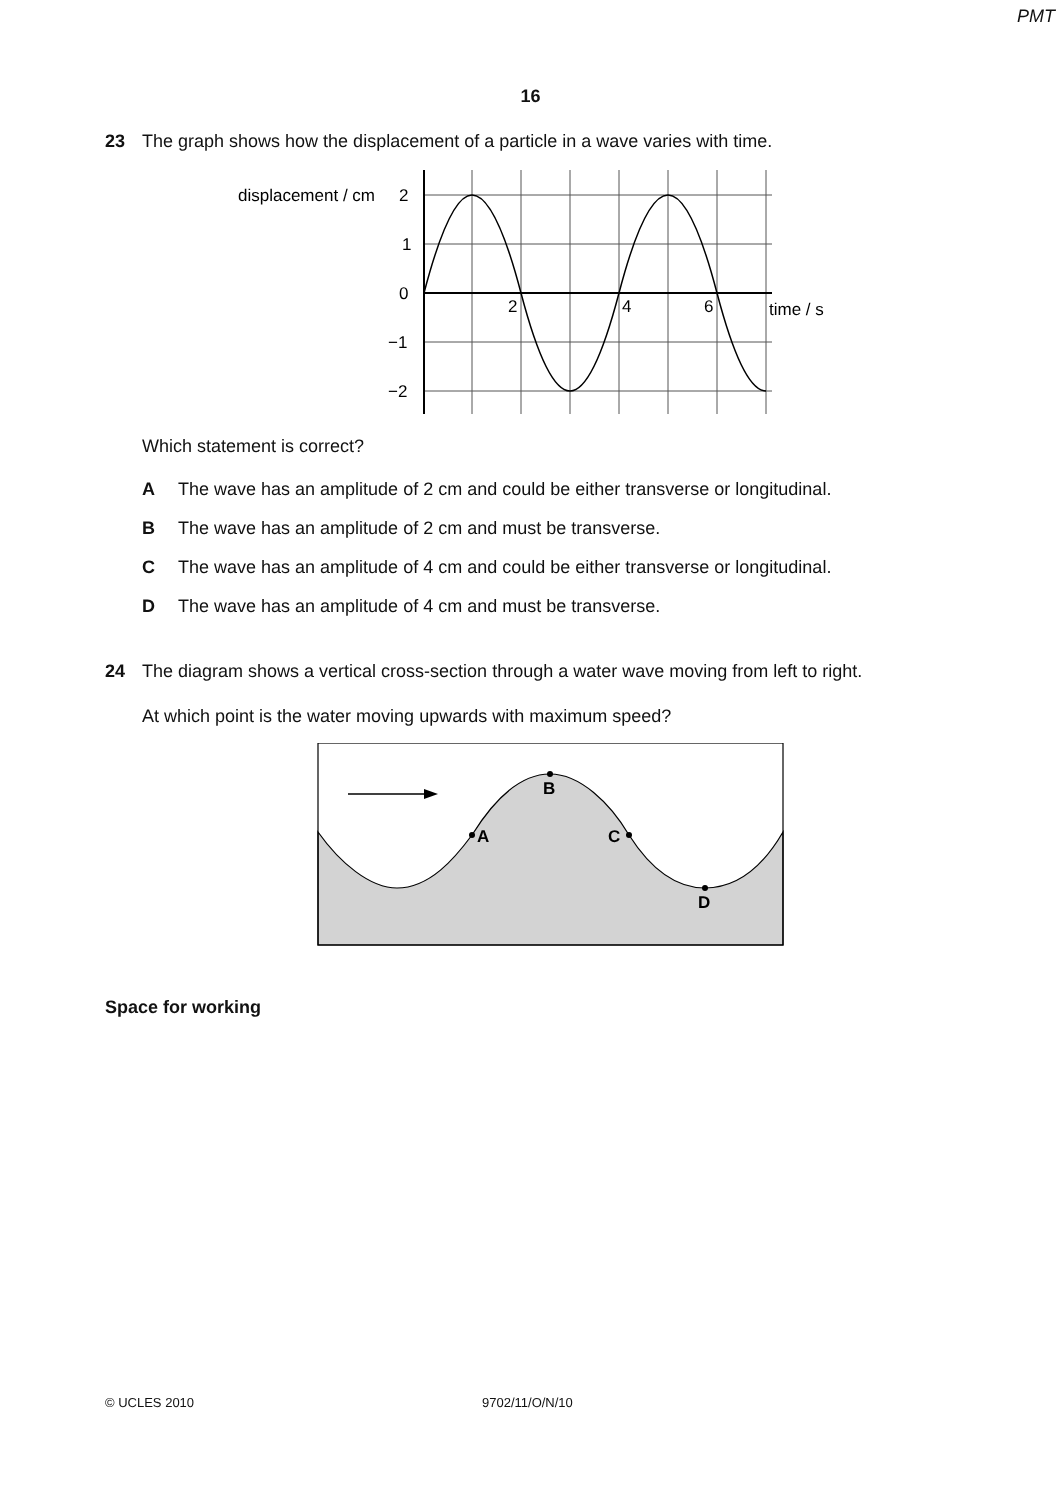PMT
16
23 The graph shows how the displacement of a particle in a wave varies with time.
displacement / cm
2
1
0
−1
−2
2
4
6
time / s
Which statement is correct?
A The wave has an amplitude of 2 cm and could be either transverse or longitudinal.
B The wave has an amplitude of 2 cm and must be transverse.
C The wave has an amplitude of 4 cm and could be either transverse or longitudinal.
D The wave has an amplitude of 4 cm and must be transverse.
24 The diagram shows a vertical cross-section through a water wave moving from left to right.
At which point is the water moving upwards with maximum speed?
A
B
C
D
Space for working
© UCLES 2010 9702/11/O/N/10